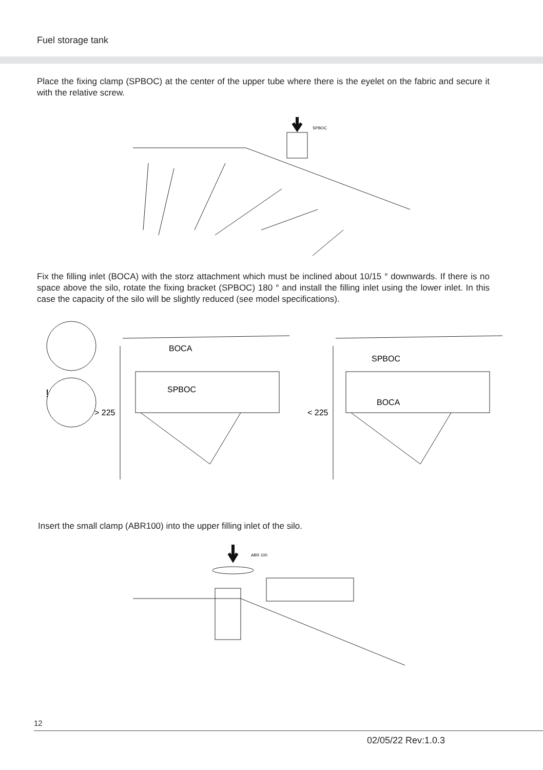Fuel storage tank
Place the fixing clamp (SPBOC) at the center of the upper tube where there is the eyelet on the fabric and secure it with the relative screw.
SPBOC
Fix the filling inlet (BOCA) with the storz attachment which must be inclined about 10/15 ° downwards. If there is no space above the silo, rotate the fixing bracket (SPBOC) 180 ° and install the filling inlet using the lower inlet. In this case the capacity of the silo will be slightly reduced (see model specifications).
!
> 225
BOCA
SPBOC
< 225
SPBOC
BOCA
Insert the small clamp (ABR100) into the upper filling inlet of the silo.
ABR 100
12
02/05/22 Rev:1.0.3